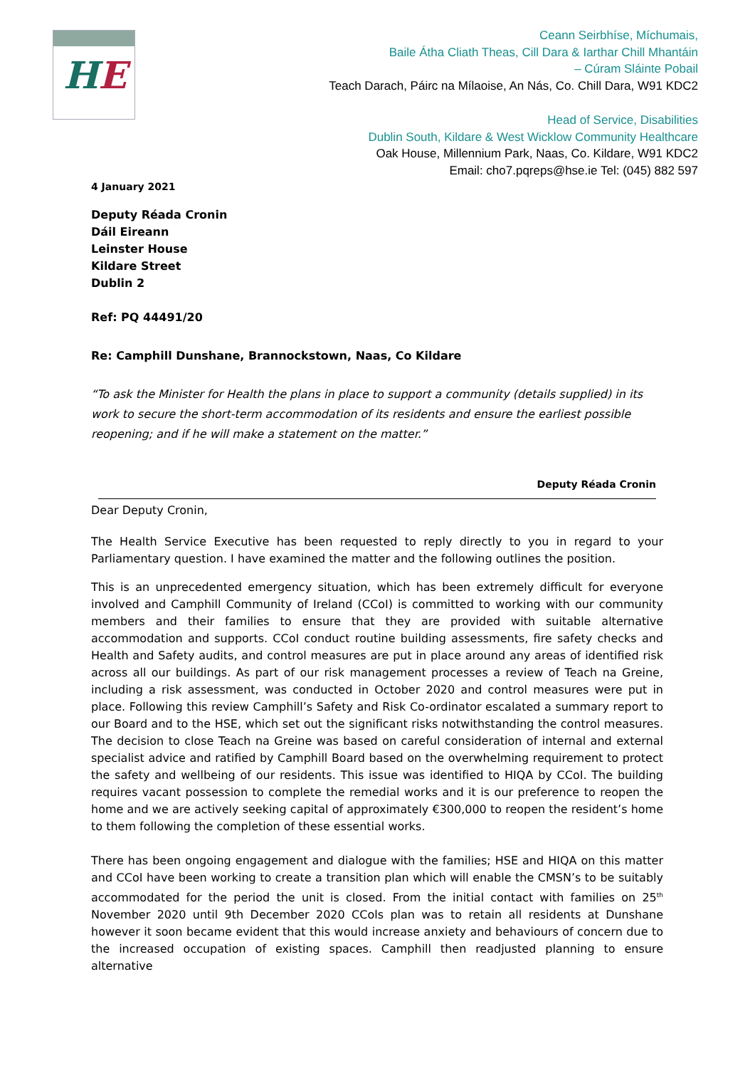HE
Ceann Seirbhíse, Míchumais,
Baile Átha Cliath Theas, Cill Dara & Iarthar Chill Mhantáin
– Cúram Sláinte Pobail
Teach Darach, Páirc na Mílaoise, An Nás, Co. Chill Dara, W91 KDC2
Head of Service, Disabilities
Dublin South, Kildare & West Wicklow Community Healthcare
Oak House, Millennium Park, Naas, Co. Kildare, W91 KDC2
Email: cho7.pqreps@hse.ie Tel: (045) 882 597
4 January 2021
Deputy Réada Cronin
Dáil Eireann
Leinster House
Kildare Street
Dublin 2
Ref: PQ 44491/20
Re: Camphill Dunshane, Brannockstown, Naas, Co Kildare
“To ask the Minister for Health the plans in place to support a community (details supplied) in its work to secure the short-term accommodation of its residents and ensure the earliest possible reopening; and if he will make a statement on the matter.”
Deputy Réada Cronin
Dear Deputy Cronin,
The Health Service Executive has been requested to reply directly to you in regard to your Parliamentary question. I have examined the matter and the following outlines the position.
This is an unprecedented emergency situation, which has been extremely difficult for everyone involved and Camphill Community of Ireland (CCoI) is committed to working with our community members and their families to ensure that they are provided with suitable alternative accommodation and supports. CCoI conduct routine building assessments, fire safety checks and Health and Safety audits, and control measures are put in place around any areas of identified risk across all our buildings. As part of our risk management processes a review of Teach na Greine, including a risk assessment, was conducted in October 2020 and control measures were put in place. Following this review Camphill’s Safety and Risk Co-ordinator escalated a summary report to our Board and to the HSE, which set out the significant risks notwithstanding the control measures. The decision to close Teach na Greine was based on careful consideration of internal and external specialist advice and ratified by Camphill Board based on the overwhelming requirement to protect the safety and wellbeing of our residents. This issue was identified to HIQA by CCoI. The building requires vacant possession to complete the remedial works and it is our preference to reopen the home and we are actively seeking capital of approximately €300,000 to reopen the resident’s home to them following the completion of these essential works.
There has been ongoing engagement and dialogue with the families; HSE and HIQA on this matter and CCoI have been working to create a transition plan which will enable the CMSN’s to be suitably accommodated for the period the unit is closed. From the initial contact with families on 25<sup>th</sup> November 2020 until 9th December 2020 CCols plan was to retain all residents at Dunshane however it soon became evident that this would increase anxiety and behaviours of concern due to the increased occupation of existing spaces. Camphill then readjusted planning to ensure alternative